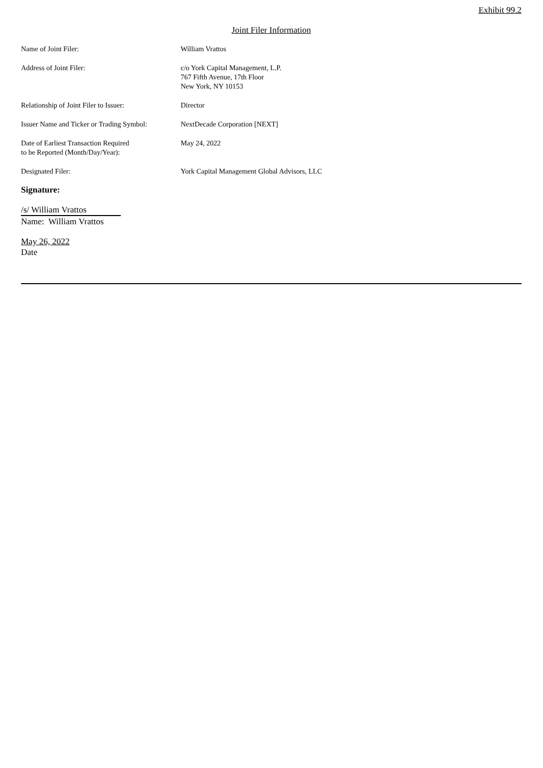Exhibit 99.2
Joint Filer Information
| Name of Joint Filer: | William Vrattos |
| Address of Joint Filer: | c/o York Capital Management, L.P. 767 Fifth Avenue, 17th Floor New York, NY 10153 |
| Relationship of Joint Filer to Issuer: | Director |
| Issuer Name and Ticker or Trading Symbol: | NextDecade Corporation [NEXT] |
| Date of Earliest Transaction Required to be Reported (Month/Day/Year): | May 24, 2022 |
| Designated Filer: | York Capital Management Global Advisors, LLC |
Signature:
/s/ William Vrattos
Name: William Vrattos
May 26, 2022
Date